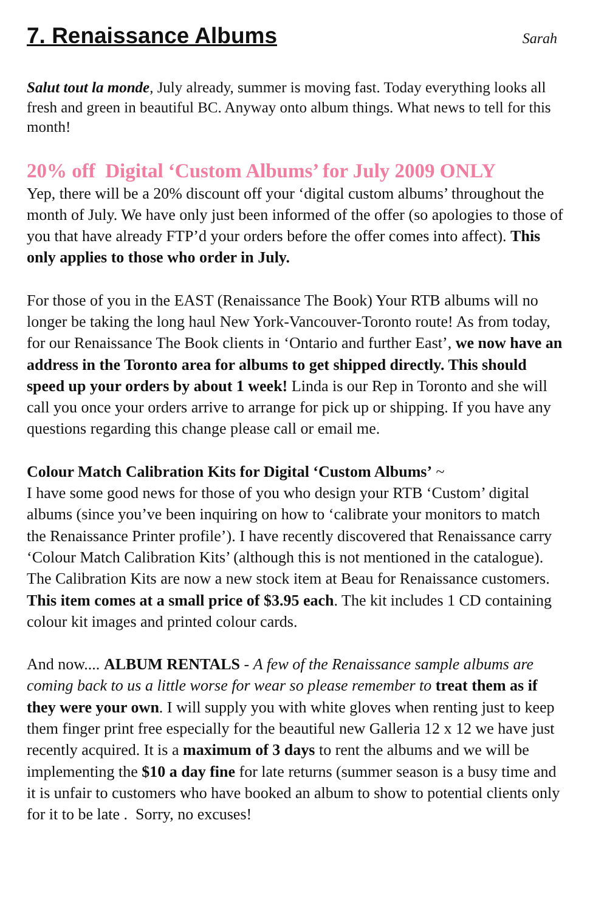7. Renaissance Albums
Sarah
Salut tout la monde, July already, summer is moving fast. Today everything looks all fresh and green in beautiful BC. Anyway onto album things. What news to tell for this month!
20% off Digital ‘Custom Albums’ for July 2009 ONLY
Yep, there will be a 20% discount off your ‘digital custom albums’ throughout the month of July. We have only just been informed of the offer (so apologies to those of you that have already FTP’d your orders before the offer comes into affect). This only applies to those who order in July.
For those of you in the EAST (Renaissance The Book) Your RTB albums will no longer be taking the long haul New York-Vancouver-Toronto route! As from today, for our Renaissance The Book clients in ‘Ontario and further East’, we now have an address in the Toronto area for albums to get shipped directly. This should speed up your orders by about 1 week! Linda is our Rep in Toronto and she will call you once your orders arrive to arrange for pick up or shipping. If you have any questions regarding this change please call or email me.
Colour Match Calibration Kits for Digital ‘Custom Albums’ ~
I have some good news for those of you who design your RTB ‘Custom’ digital albums (since you’ve been inquiring on how to ‘calibrate your monitors to match the Renaissance Printer profile’). I have recently discovered that Renaissance carry ‘Colour Match Calibration Kits’ (although this is not mentioned in the catalogue). The Calibration Kits are now a new stock item at Beau for Renaissance customers. This item comes at a small price of $3.95 each. The kit includes 1 CD containing colour kit images and printed colour cards.
And now.... ALBUM RENTALS - A few of the Renaissance sample albums are coming back to us a little worse for wear so please remember to treat them as if they were your own. I will supply you with white gloves when renting just to keep them finger print free especially for the beautiful new Galleria 12 x 12 we have just recently acquired. It is a maximum of 3 days to rent the albums and we will be implementing the $10 a day fine for late returns (summer season is a busy time and it is unfair to customers who have booked an album to show to potential clients only for it to be late . Sorry, no excuses!